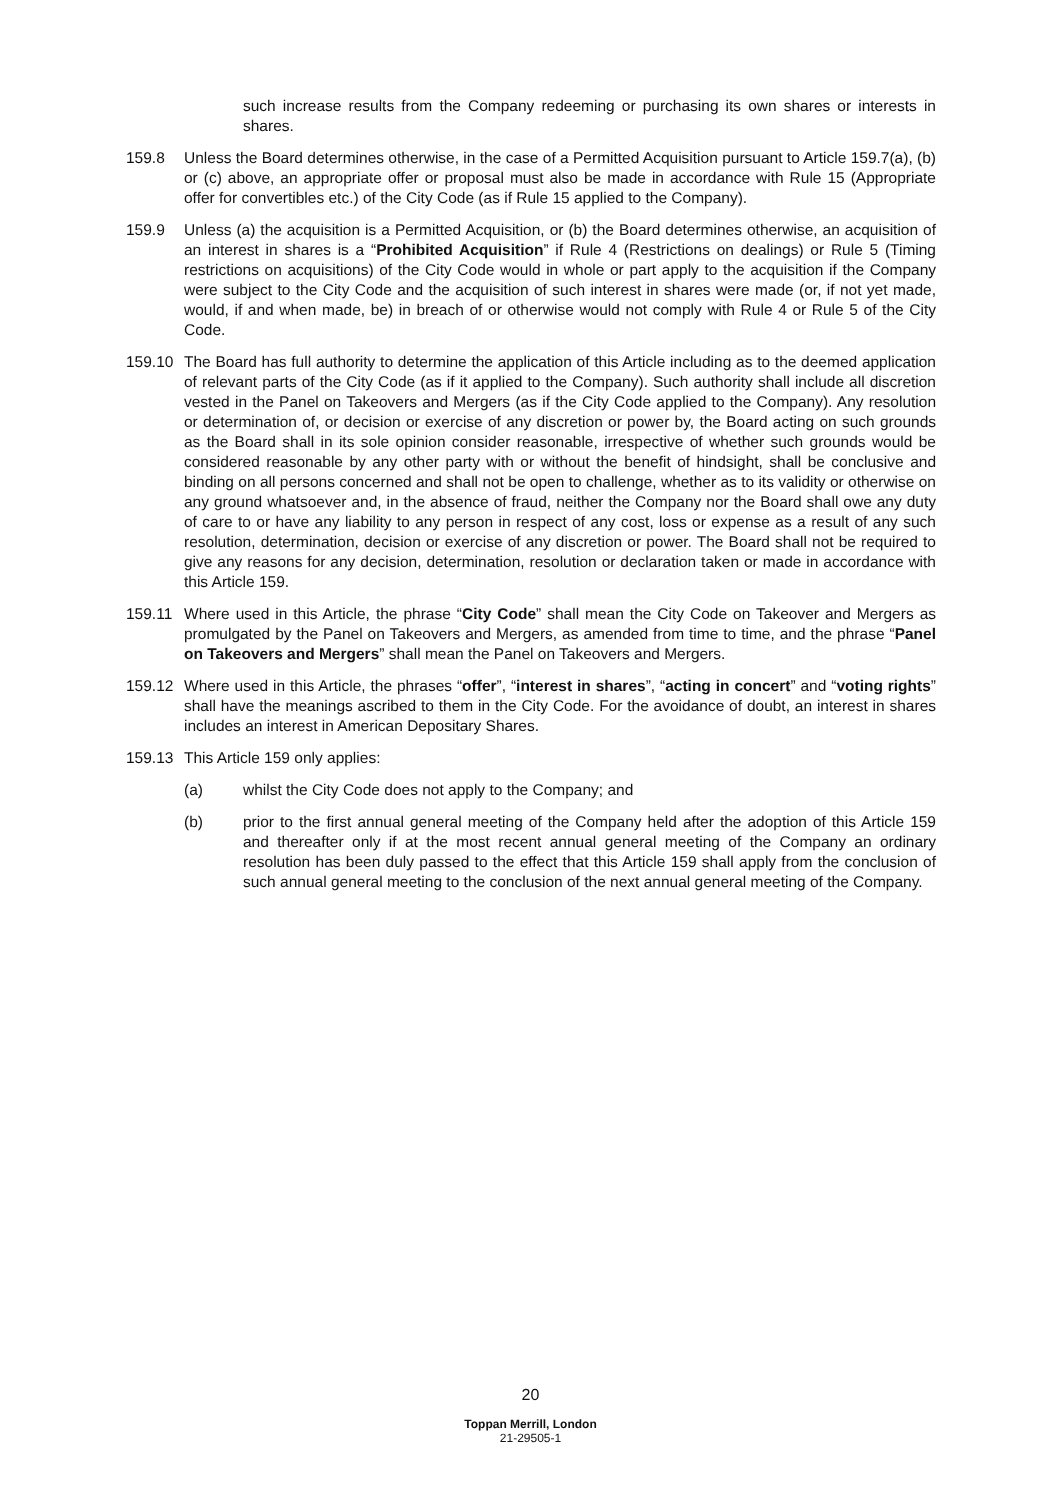such increase results from the Company redeeming or purchasing its own shares or interests in shares.
159.8 Unless the Board determines otherwise, in the case of a Permitted Acquisition pursuant to Article 159.7(a), (b) or (c) above, an appropriate offer or proposal must also be made in accordance with Rule 15 (Appropriate offer for convertibles etc.) of the City Code (as if Rule 15 applied to the Company).
159.9 Unless (a) the acquisition is a Permitted Acquisition, or (b) the Board determines otherwise, an acquisition of an interest in shares is a “Prohibited Acquisition” if Rule 4 (Restrictions on dealings) or Rule 5 (Timing restrictions on acquisitions) of the City Code would in whole or part apply to the acquisition if the Company were subject to the City Code and the acquisition of such interest in shares were made (or, if not yet made, would, if and when made, be) in breach of or otherwise would not comply with Rule 4 or Rule 5 of the City Code.
159.10 The Board has full authority to determine the application of this Article including as to the deemed application of relevant parts of the City Code (as if it applied to the Company). Such authority shall include all discretion vested in the Panel on Takeovers and Mergers (as if the City Code applied to the Company). Any resolution or determination of, or decision or exercise of any discretion or power by, the Board acting on such grounds as the Board shall in its sole opinion consider reasonable, irrespective of whether such grounds would be considered reasonable by any other party with or without the benefit of hindsight, shall be conclusive and binding on all persons concerned and shall not be open to challenge, whether as to its validity or otherwise on any ground whatsoever and, in the absence of fraud, neither the Company nor the Board shall owe any duty of care to or have any liability to any person in respect of any cost, loss or expense as a result of any such resolution, determination, decision or exercise of any discretion or power. The Board shall not be required to give any reasons for any decision, determination, resolution or declaration taken or made in accordance with this Article 159.
159.11 Where used in this Article, the phrase “City Code” shall mean the City Code on Takeover and Mergers as promulgated by the Panel on Takeovers and Mergers, as amended from time to time, and the phrase “Panel on Takeovers and Mergers” shall mean the Panel on Takeovers and Mergers.
159.12 Where used in this Article, the phrases “offer”, “interest in shares”, “acting in concert” and “voting rights” shall have the meanings ascribed to them in the City Code. For the avoidance of doubt, an interest in shares includes an interest in American Depositary Shares.
159.13 This Article 159 only applies:
(a) whilst the City Code does not apply to the Company; and
(b) prior to the first annual general meeting of the Company held after the adoption of this Article 159 and thereafter only if at the most recent annual general meeting of the Company an ordinary resolution has been duly passed to the effect that this Article 159 shall apply from the conclusion of such annual general meeting to the conclusion of the next annual general meeting of the Company.
20
Toppan Merrill, London
21-29505-1